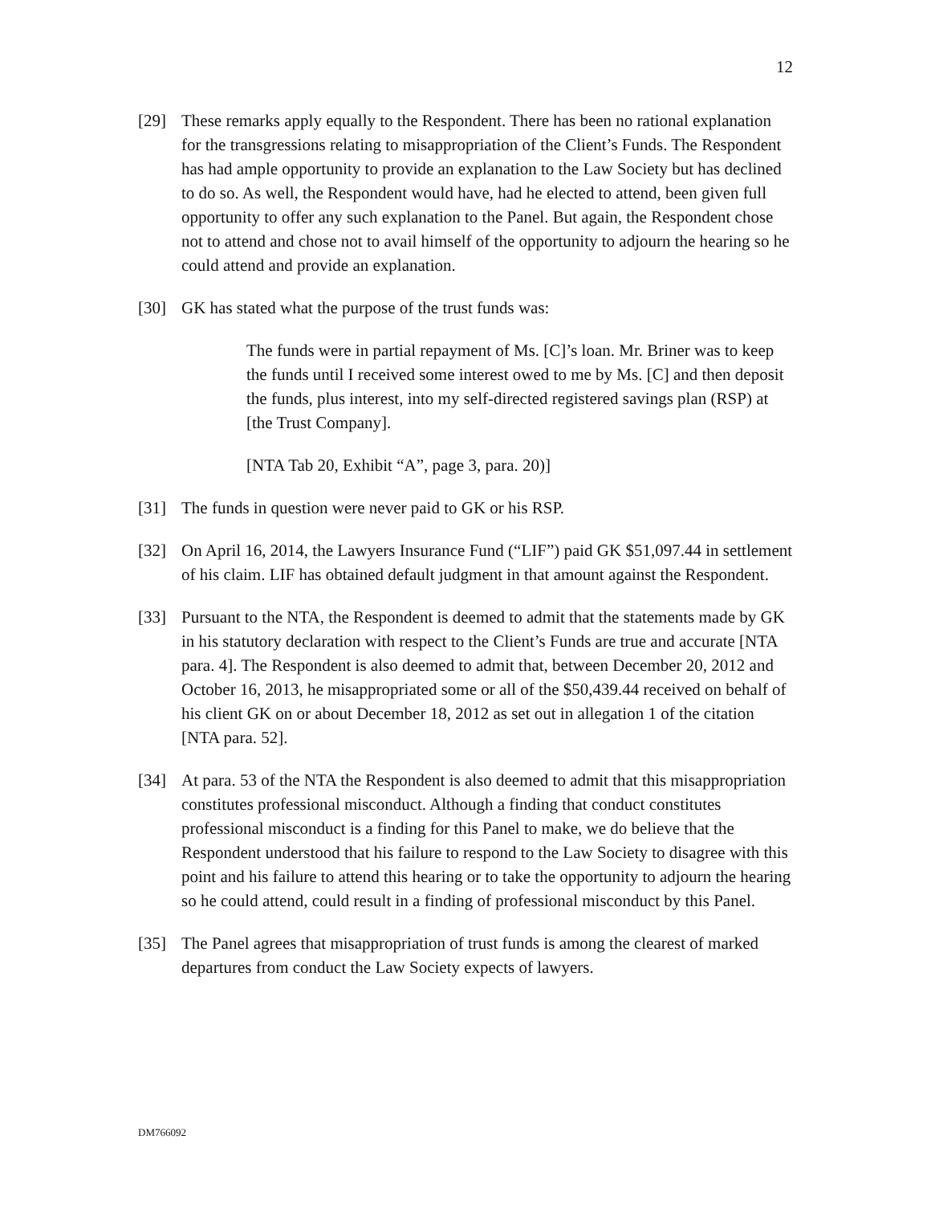12
[29] These remarks apply equally to the Respondent. There has been no rational explanation for the transgressions relating to misappropriation of the Client’s Funds. The Respondent has had ample opportunity to provide an explanation to the Law Society but has declined to do so. As well, the Respondent would have, had he elected to attend, been given full opportunity to offer any such explanation to the Panel. But again, the Respondent chose not to attend and chose not to avail himself of the opportunity to adjourn the hearing so he could attend and provide an explanation.
[30] GK has stated what the purpose of the trust funds was:
The funds were in partial repayment of Ms. [C]’s loan. Mr. Briner was to keep the funds until I received some interest owed to me by Ms. [C] and then deposit the funds, plus interest, into my self-directed registered savings plan (RSP) at [the Trust Company].
[NTA Tab 20, Exhibit “A”, page 3, para. 20)]
[31] The funds in question were never paid to GK or his RSP.
[32] On April 16, 2014, the Lawyers Insurance Fund (“LIF”) paid GK $51,097.44 in settlement of his claim. LIF has obtained default judgment in that amount against the Respondent.
[33] Pursuant to the NTA, the Respondent is deemed to admit that the statements made by GK in his statutory declaration with respect to the Client’s Funds are true and accurate [NTA para. 4]. The Respondent is also deemed to admit that, between December 20, 2012 and October 16, 2013, he misappropriated some or all of the $50,439.44 received on behalf of his client GK on or about December 18, 2012 as set out in allegation 1 of the citation [NTA para. 52].
[34] At para. 53 of the NTA the Respondent is also deemed to admit that this misappropriation constitutes professional misconduct. Although a finding that conduct constitutes professional misconduct is a finding for this Panel to make, we do believe that the Respondent understood that his failure to respond to the Law Society to disagree with this point and his failure to attend this hearing or to take the opportunity to adjourn the hearing so he could attend, could result in a finding of professional misconduct by this Panel.
[35] The Panel agrees that misappropriation of trust funds is among the clearest of marked departures from conduct the Law Society expects of lawyers.
DM766092